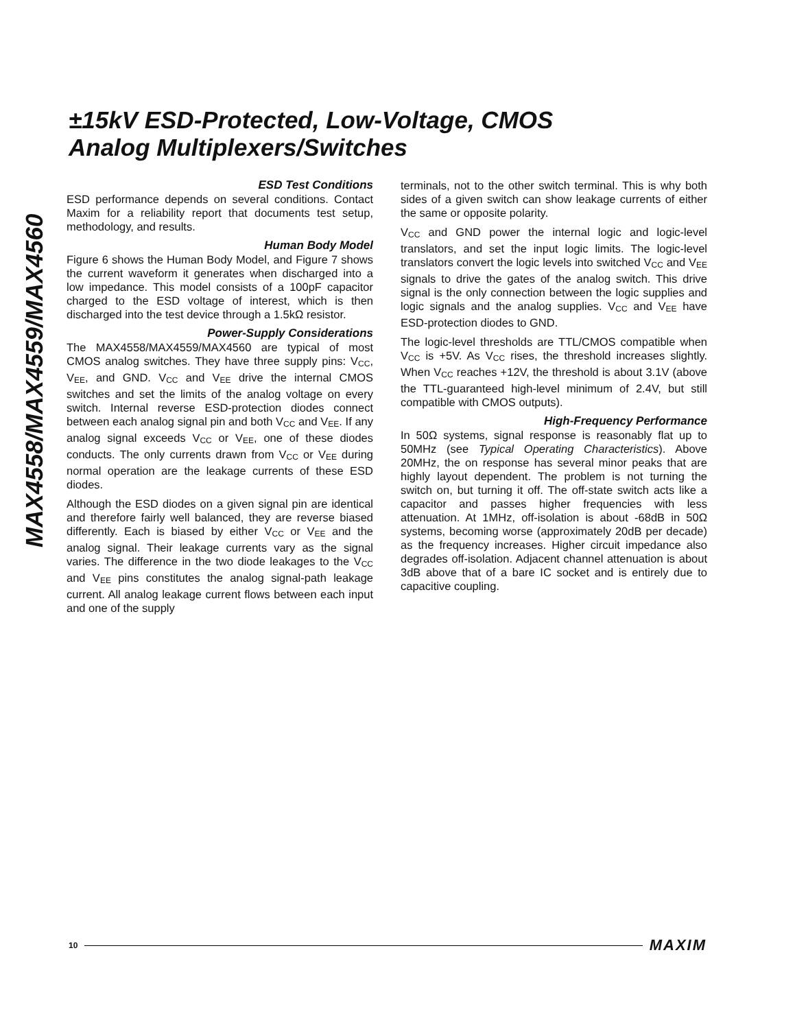MAX4558/MAX4559/MAX4560
±15kV ESD-Protected, Low-Voltage, CMOS
Analog Multiplexers/Switches
ESD Test Conditions
ESD performance depends on several conditions. Contact Maxim for a reliability report that documents test setup, methodology, and results.
Human Body Model
Figure 6 shows the Human Body Model, and Figure 7 shows the current waveform it generates when discharged into a low impedance. This model consists of a 100pF capacitor charged to the ESD voltage of interest, which is then discharged into the test device through a 1.5kΩ resistor.
Power-Supply Considerations
The MAX4558/MAX4559/MAX4560 are typical of most CMOS analog switches. They have three supply pins: V<sub>CC</sub>, V<sub>EE</sub>, and GND. V<sub>CC</sub> and V<sub>EE</sub> drive the internal CMOS switches and set the limits of the analog voltage on every switch. Internal reverse ESD-protection diodes connect between each analog signal pin and both V<sub>CC</sub> and V<sub>EE</sub>. If any analog signal exceeds V<sub>CC</sub> or V<sub>EE</sub>, one of these diodes conducts. The only currents drawn from V<sub>CC</sub> or V<sub>EE</sub> during normal operation are the leakage currents of these ESD diodes.
Although the ESD diodes on a given signal pin are identical and therefore fairly well balanced, they are reverse biased differently. Each is biased by either V<sub>CC</sub> or V<sub>EE</sub> and the analog signal. Their leakage currents vary as the signal varies. The difference in the two diode leakages to the V<sub>CC</sub> and V<sub>EE</sub> pins constitutes the analog signal-path leakage current. All analog leakage current flows between each input and one of the supply
terminals, not to the other switch terminal. This is why both sides of a given switch can show leakage currents of either the same or opposite polarity.
V<sub>CC</sub> and GND power the internal logic and logic-level translators, and set the input logic limits. The logic-level translators convert the logic levels into switched V<sub>CC</sub> and V<sub>EE</sub> signals to drive the gates of the analog switch. This drive signal is the only connection between the logic supplies and logic signals and the analog supplies. V<sub>CC</sub> and V<sub>EE</sub> have ESD-protection diodes to GND.
The logic-level thresholds are TTL/CMOS compatible when V<sub>CC</sub> is +5V. As V<sub>CC</sub> rises, the threshold increases slightly. When V<sub>CC</sub> reaches +12V, the threshold is about 3.1V (above the TTL-guaranteed high-level minimum of 2.4V, but still compatible with CMOS outputs).
High-Frequency Performance
In 50Ω systems, signal response is reasonably flat up to 50MHz (see Typical Operating Characteristics). Above 20MHz, the on response has several minor peaks that are highly layout dependent. The problem is not turning the switch on, but turning it off. The off-state switch acts like a capacitor and passes higher frequencies with less attenuation. At 1MHz, off-isolation is about -68dB in 50Ω systems, becoming worse (approximately 20dB per decade) as the frequency increases. Higher circuit impedance also degrades off-isolation. Adjacent channel attenuation is about 3dB above that of a bare IC socket and is entirely due to capacitive coupling.
10 MAXIM